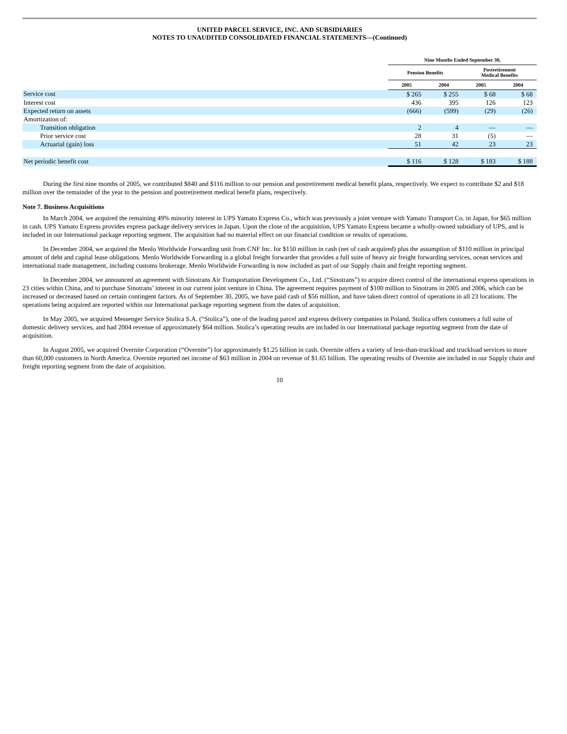UNITED PARCEL SERVICE, INC. AND SUBSIDIARIES
NOTES TO UNAUDITED CONSOLIDATED FINANCIAL STATEMENTS—(Continued)
| | Nine Months Ended September 30, | | | |
| --- | --- | --- | --- | --- |
| | Pension Benefits | | Postretirement Medical Benefits | |
| | 2005 | 2004 | 2005 | 2004 |
| Service cost | $ 265 | $ 255 | $ 68 | $ 68 |
| Interest cost | 436 | 395 | 126 | 123 |
| Expected return on assets | (666) | (599) | (29) | (26) |
| Amortization of: | | | | |
| Transition obligation | 2 | 4 | — | — |
| Prior service cost | 28 | 31 | (5) | — |
| Actuarial (gain) loss | 51 | 42 | 23 | 23 |
| Net periodic benefit cost | $ 116 | $ 128 | $ 183 | $ 188 |
During the first nine months of 2005, we contributed $840 and $116 million to our pension and postretirement medical benefit plans, respectively. We expect to contribute $2 and $18 million over the remainder of the year to the pension and postretirement medical benefit plans, respectively.
Note 7. Business Acquisitions
In March 2004, we acquired the remaining 49% minority interest in UPS Yamato Express Co., which was previously a joint venture with Yamato Transport Co. in Japan, for $65 million in cash. UPS Yamato Express provides express package delivery services in Japan. Upon the close of the acquisition, UPS Yamato Express became a wholly-owned subsidiary of UPS, and is included in our International package reporting segment. The acquisition had no material effect on our financial condition or results of operations.
In December 2004, we acquired the Menlo Worldwide Forwarding unit from CNF Inc. for $150 million in cash (net of cash acquired) plus the assumption of $110 million in principal amount of debt and capital lease obligations. Menlo Worldwide Forwarding is a global freight forwarder that provides a full suite of heavy air freight forwarding services, ocean services and international trade management, including customs brokerage. Menlo Worldwide Forwarding is now included as part of our Supply chain and freight reporting segment.
In December 2004, we announced an agreement with Sinotrans Air Transportation Development Co., Ltd. (“Sinotrans”) to acquire direct control of the international express operations in 23 cities within China, and to purchase Sinotrans’ interest in our current joint venture in China. The agreement requires payment of $100 million to Sinotrans in 2005 and 2006, which can be increased or decreased based on certain contingent factors. As of September 30, 2005, we have paid cash of $56 million, and have taken direct control of operations in all 23 locations. The operations being acquired are reported within our International package reporting segment from the dates of acquisition.
In May 2005, we acquired Messenger Service Stolica S.A. (“Stolica”), one of the leading parcel and express delivery companies in Poland. Stolica offers customers a full suite of domestic delivery services, and had 2004 revenue of approximately $64 million. Stolica’s operating results are included in our International package reporting segment from the date of acquisition.
In August 2005, we acquired Overnite Corporation (“Overnite”) for approximately $1.25 billion in cash. Overnite offers a variety of less-than-truckload and truckload services to more than 60,000 customers in North America. Overnite reported net income of $63 million in 2004 on revenue of $1.65 billion. The operating results of Overnite are included in our Supply chain and freight reporting segment from the date of acquisition.
10